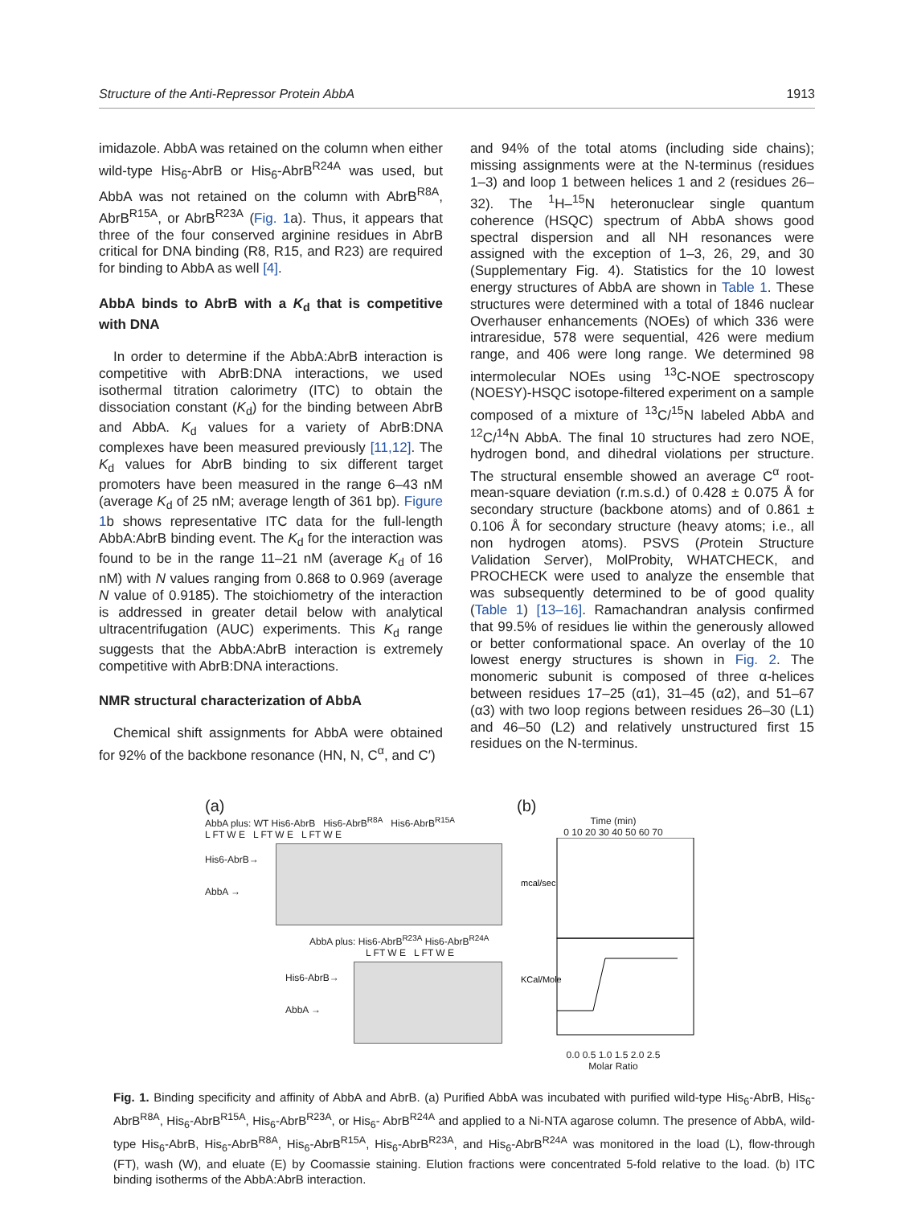Structure of the Anti-Repressor Protein AbbA 1913
imidazole. AbbA was retained on the column when either wild-type His<sub>6</sub>-AbrB or His<sub>6</sub>-AbrB<sup>R24A</sup> was used, but AbbA was not retained on the column with AbrB<sup>R8A</sup>, AbrB<sup>R15A</sup>, or AbrB<sup>R23A</sup> (Fig. 1a). Thus, it appears that three of the four conserved arginine residues in AbrB critical for DNA binding (R8, R15, and R23) are required for binding to AbbA as well [4].
AbbA binds to AbrB with a K<sub>d</sub> that is competitive with DNA
In order to determine if the AbbA:AbrB interaction is competitive with AbrB:DNA interactions, we used isothermal titration calorimetry (ITC) to obtain the dissociation constant (K<sub>d</sub>) for the binding between AbrB and AbbA. K<sub>d</sub> values for a variety of AbrB:DNA complexes have been measured previously [11,12]. The K<sub>d</sub> values for AbrB binding to six different target promoters have been measured in the range 6–43 nM (average K<sub>d</sub> of 25 nM; average length of 361 bp). Figure 1b shows representative ITC data for the full-length AbbA:AbrB binding event. The K<sub>d</sub> for the interaction was found to be in the range 11–21 nM (average K<sub>d</sub> of 16 nM) with N values ranging from 0.868 to 0.969 (average N value of 0.9185). The stoichiometry of the interaction is addressed in greater detail below with analytical ultracentrifugation (AUC) experiments. This K<sub>d</sub> range suggests that the AbbA:AbrB interaction is extremely competitive with AbrB:DNA interactions.
NMR structural characterization of AbbA
Chemical shift assignments for AbbA were obtained for 92% of the backbone resonance (HN, N, C<sup>α</sup>, and C′)
and 94% of the total atoms (including side chains); missing assignments were at the N-terminus (residues 1–3) and loop 1 between helices 1 and 2 (residues 26–32). The <sup>1</sup>H–<sup>15</sup>N heteronuclear single quantum coherence (HSQC) spectrum of AbbA shows good spectral dispersion and all NH resonances were assigned with the exception of 1–3, 26, 29, and 30 (Supplementary Fig. 4). Statistics for the 10 lowest energy structures of AbbA are shown in Table 1. These structures were determined with a total of 1846 nuclear Overhauser enhancements (NOEs) of which 336 were intraresidue, 578 were sequential, 426 were medium range, and 406 were long range. We determined 98 intermolecular NOEs using <sup>13</sup>C-NOE spectroscopy (NOESY)-HSQC isotope-filtered experiment on a sample composed of a mixture of <sup>13</sup>C/<sup>15</sup>N labeled AbbA and <sup>12</sup>C/<sup>14</sup>N AbbA. The final 10 structures had zero NOE, hydrogen bond, and dihedral violations per structure. The structural ensemble showed an average C<sup>α</sup> root-mean-square deviation (r.m.s.d.) of 0.428 ± 0.075 Å for secondary structure (backbone atoms) and of 0.861 ± 0.106 Å for secondary structure (heavy atoms; i.e., all non hydrogen atoms). PSVS (Protein Structure Validation Server), MolProbity, WHATCHECK, and PROCHECK were used to analyze the ensemble that was subsequently determined to be of good quality (Table 1) [13–16]. Ramachandran analysis confirmed that 99.5% of residues lie within the generously allowed or better conformational space. An overlay of the 10 lowest energy structures is shown in Fig. 2. The monomeric subunit is composed of three α-helices between residues 17–25 (α1), 31–45 (α2), and 51–67 (α3) with two loop regions between residues 26–30 (L1) and 46–50 (L2) and relatively unstructured first 15 residues on the N-terminus.
(a)
AbbA plus: WT His6-AbrB His6-AbrB<sup>R8A</sup> His6-AbrB<sup>R15A</sup>
L FT W E L FT W E L FT W E
His6-AbrB→
AbbA →
AbbA plus: His6-AbrB<sup>R23A</sup> His6-AbrB<sup>R24A</sup>
L FT W E L FT W E
His6-AbrB→
AbbA →
(b)
Time (min)
0 10 20 30 40 50 60 70
mcal/sec
KCal/Mole
0.0 0.5 1.0 1.5 2.0 2.5
Molar Ratio
Fig. 1. Binding specificity and affinity of AbbA and AbrB. (a) Purified AbbA was incubated with purified wild-type His<sub>6</sub>-AbrB, His<sub>6</sub>-AbrB<sup>R8A</sup>, His<sub>6</sub>-AbrB<sup>R15A</sup>, His<sub>6</sub>-AbrB<sup>R23A</sup>, or His<sub>6</sub>- AbrB<sup>R24A</sup> and applied to a Ni-NTA agarose column. The presence of AbbA, wild-type His<sub>6</sub>-AbrB, His<sub>6</sub>-AbrB<sup>R8A</sup>, His<sub>6</sub>-AbrB<sup>R15A</sup>, His<sub>6</sub>-AbrB<sup>R23A</sup>, and His<sub>6</sub>-AbrB<sup>R24A</sup> was monitored in the load (L), flow-through (FT), wash (W), and eluate (E) by Coomassie staining. Elution fractions were concentrated 5-fold relative to the load. (b) ITC binding isotherms of the AbbA:AbrB interaction.